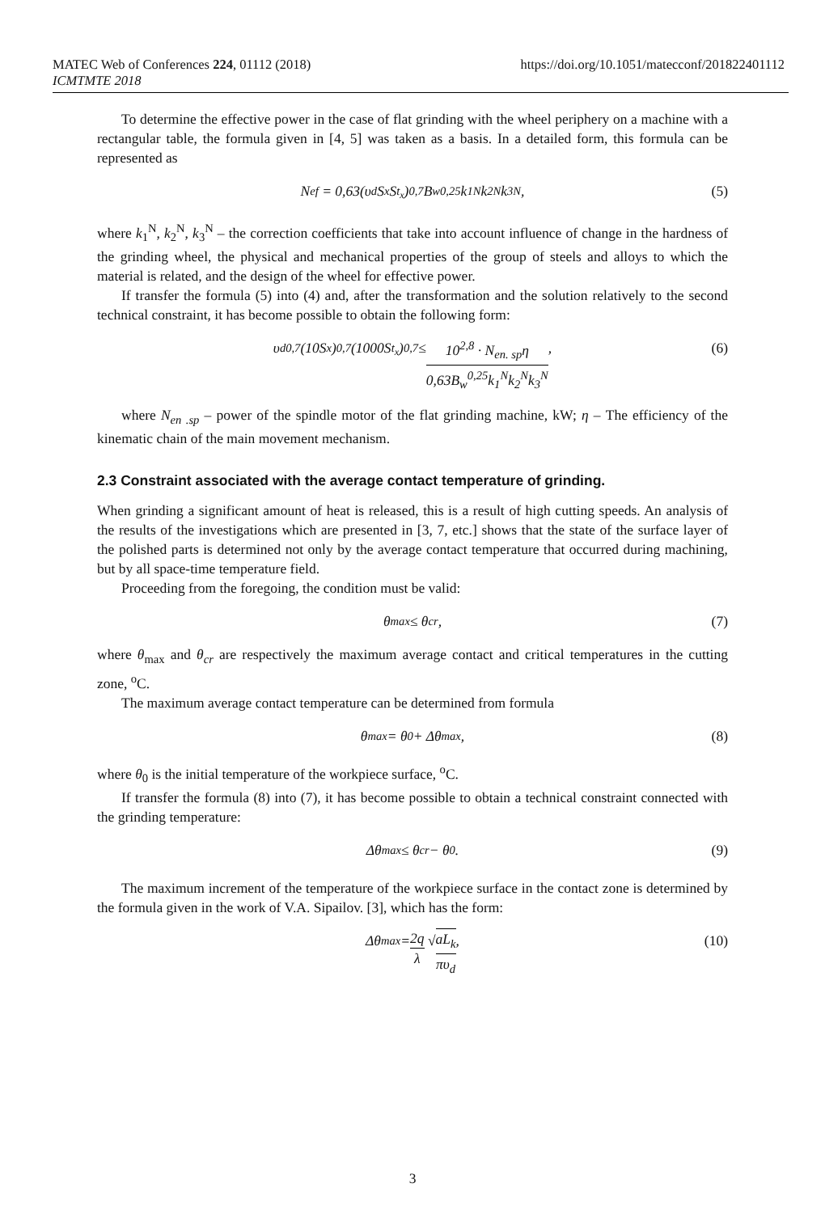MATEC Web of Conferences 224, 01112 (2018) https://doi.org/10.1051/matecconf/201822401112
ICMTMTE 2018
To determine the effective power in the case of flat grinding with the wheel periphery on a machine with a rectangular table, the formula given in [4, 5] was taken as a basis. In a detailed form, this formula can be represented as
N<sub>ef</sub> = 0,63(υ<sub>d</sub>S<sub>x</sub>S<sub>t<sub>x</sub></sub>)<sup>0,7</sup> B<sub>w</sub><sup>0,25</sup>k<sub>1</sub><sup>N</sup>k<sub>2</sub><sup>N</sup>k<sub>3</sub><sup>N</sup> , (5)
where k<sub>1</sub><sup>N</sup>, k<sub>2</sub><sup>N</sup>, k<sub>3</sub><sup>N</sup> – the correction coefficients that take into account influence of change in the hardness of the grinding wheel, the physical and mechanical properties of the group of steels and alloys to which the material is related, and the design of the wheel for effective power.
If transfer the formula (5) into (4) and, after the transformation and the solution relatively to the second technical constraint, it has become possible to obtain the following form:
υ<sub>d</sub><sup>0,7</sup>(10S<sub>x</sub>)<sup>0,7</sup>(1000S<sub>t<sub>x</sub></sub>)<sup>0,7</sup> ≤ 10<sup>2,8</sup> · N<sub>en. sp</sub>η 0,63B<sub>w</sub><sup>0,25</sup>k<sub>1</sub><sup>N</sup>k<sub>2</sub><sup>N</sup>k<sub>3</sub><sup>N</sup> , (6)
where N<sub>en .sp</sub> – power of the spindle motor of the flat grinding machine, kW; η – The efficiency of the kinematic chain of the main movement mechanism.
2.3 Constraint associated with the average contact temperature of grinding.
When grinding a significant amount of heat is released, this is a result of high cutting speeds. An analysis of the results of the investigations which are presented in [3, 7, etc.] shows that the state of the surface layer of the polished parts is determined not only by the average contact temperature that occurred during machining, but by all space-time temperature field.
Proceeding from the foregoing, the condition must be valid:
θ<sub>max</sub> ≤ θ<sub>cr</sub> , (7)
where θ<sub>max</sub> and θ<sub>cr</sub> are respectively the maximum average contact and critical temperatures in the cutting zone, <sup>o</sup>C.
The maximum average contact temperature can be determined from formula
θ<sub>max</sub> = θ<sub>0</sub> + Δθ<sub>max</sub> , (8)
where θ<sub>0</sub> is the initial temperature of the workpiece surface, <sup>o</sup>C.
If transfer the formula (8) into (7), it has become possible to obtain a technical constraint connected with the grinding temperature:
Δθ<sub>max</sub> ≤ θ<sub>cr</sub> − θ<sub>0</sub> . (9)
The maximum increment of the temperature of the workpiece surface in the contact zone is determined by the formula given in the work of V.A. Sipailov. [3], which has the form:
Δθ<sub>max</sub> = 2q λ √ aL<sub>k</sub> πυ<sub>d</sub> , (10)
3